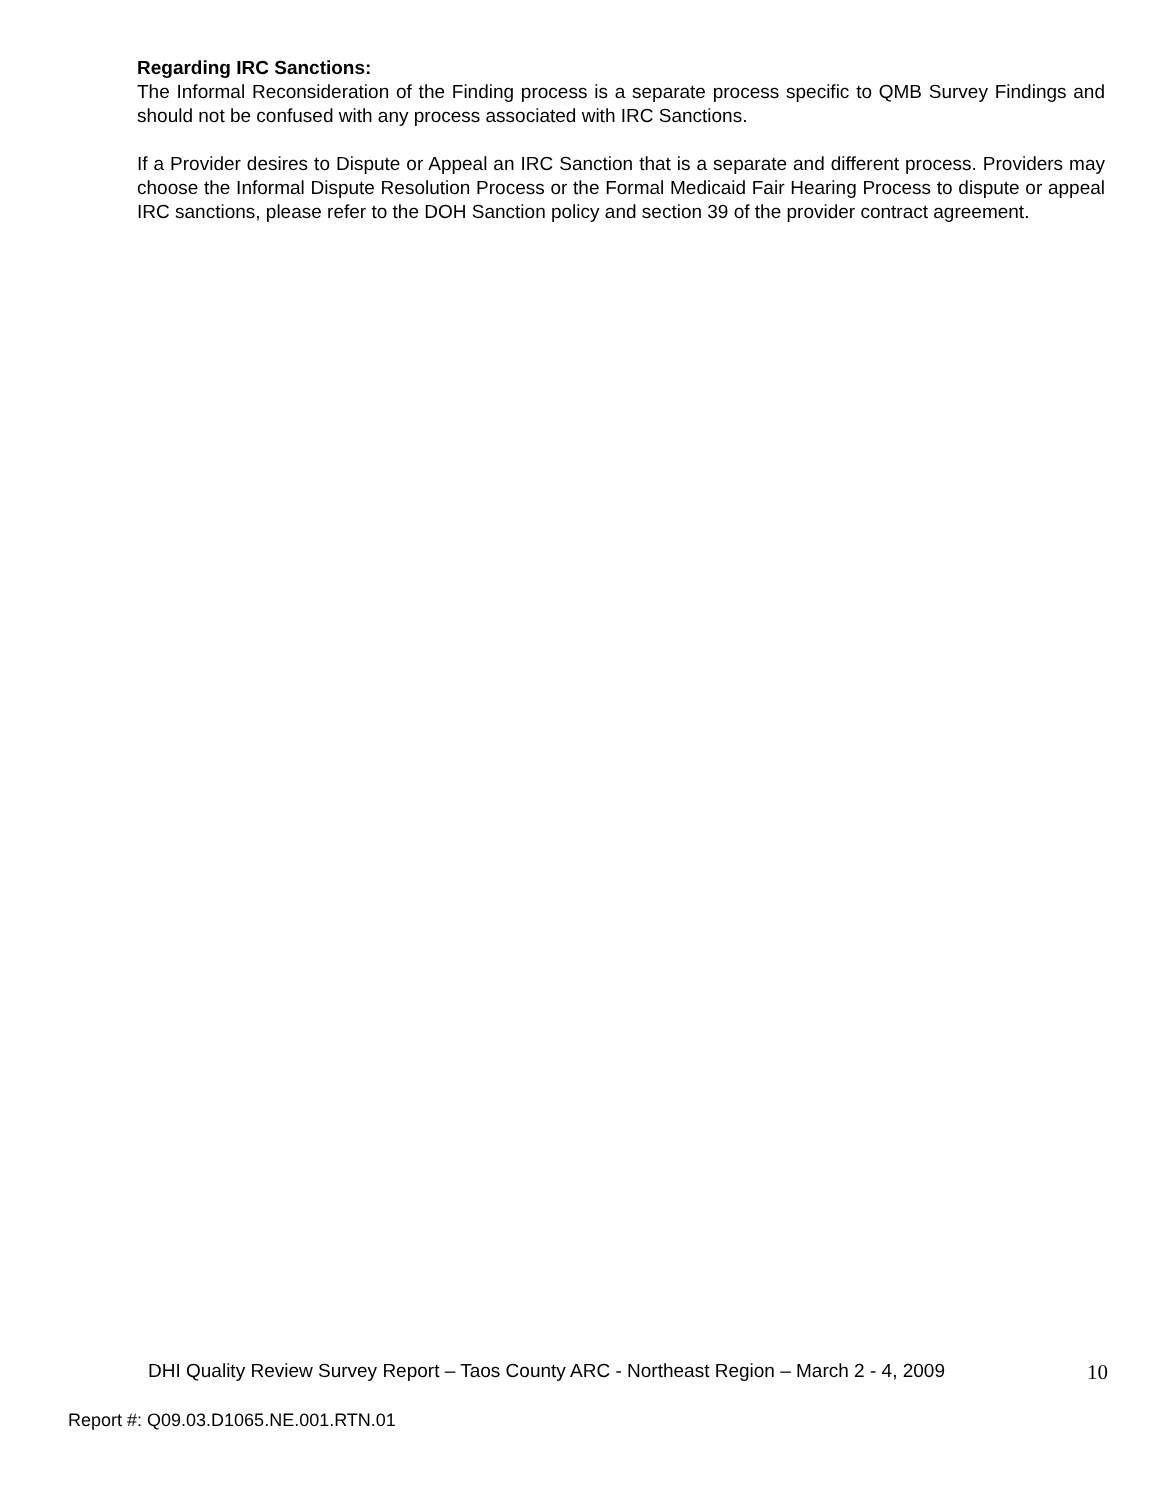Regarding IRC Sanctions:
The Informal Reconsideration of the Finding process is a separate process specific to QMB Survey Findings and should not be confused with any process associated with IRC Sanctions.
If a Provider desires to Dispute or Appeal an IRC Sanction that is a separate and different process. Providers may choose the Informal Dispute Resolution Process or the Formal Medicaid Fair Hearing Process to dispute or appeal IRC sanctions, please refer to the DOH Sanction policy and section 39 of the provider contract agreement.
DHI Quality Review Survey Report – Taos County ARC - Northeast Region – March 2 - 4, 2009 10
Report #: Q09.03.D1065.NE.001.RTN.01